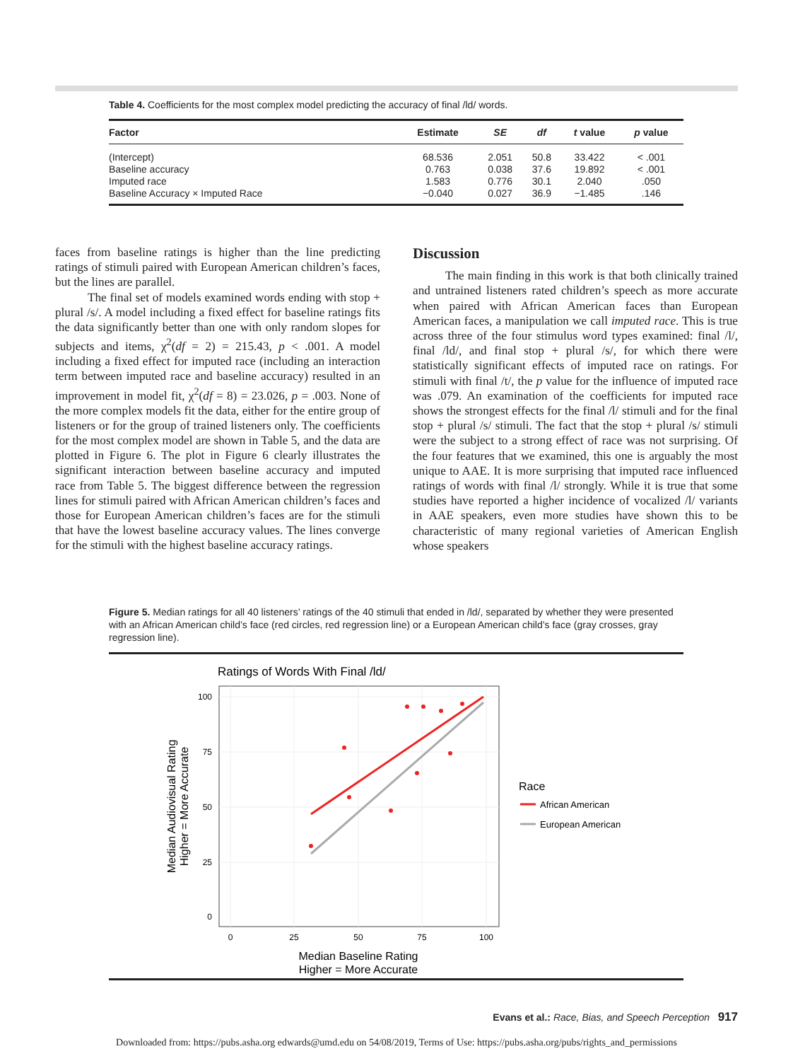Table 4. Coefficients for the most complex model predicting the accuracy of final /ld/ words.
| Factor | Estimate | SE | df | t value | p value |
| --- | --- | --- | --- | --- | --- |
| (Intercept) | 68.536 | 2.051 | 50.8 | 33.422 | < .001 |
| Baseline accuracy | 0.763 | 0.038 | 37.6 | 19.892 | < .001 |
| Imputed race | 1.583 | 0.776 | 30.1 | 2.040 | .050 |
| Baseline Accuracy × Imputed Race | −0.040 | 0.027 | 36.9 | −1.485 | .146 |
faces from baseline ratings is higher than the line predicting ratings of stimuli paired with European American children’s faces, but the lines are parallel.
The final set of models examined words ending with stop + plural /s/. A model including a fixed effect for baseline ratings fits the data significantly better than one with only random slopes for subjects and items, χ<sup>2</sup>(df = 2) = 215.43, p < .001. A model including a fixed effect for imputed race (including an interaction term between imputed race and baseline accuracy) resulted in an improvement in model fit, χ<sup>2</sup>(df = 8) = 23.026, p = .003. None of the more complex models fit the data, either for the entire group of listeners or for the group of trained listeners only. The coefficients for the most complex model are shown in Table 5, and the data are plotted in Figure 6. The plot in Figure 6 clearly illustrates the significant interaction between baseline accuracy and imputed race from Table 5. The biggest difference between the regression lines for stimuli paired with African American children’s faces and those for European American children’s faces are for the stimuli that have the lowest baseline accuracy values. The lines converge for the stimuli with the highest baseline accuracy ratings.
Discussion
The main finding in this work is that both clinically trained and untrained listeners rated children’s speech as more accurate when paired with African American faces than European American faces, a manipulation we call imputed race. This is true across three of the four stimulus word types examined: final /l/, final /ld/, and final stop + plural /s/, for which there were statistically significant effects of imputed race on ratings. For stimuli with final /t/, the p value for the influence of imputed race was .079. An examination of the coefficients for imputed race shows the strongest effects for the final /l/ stimuli and for the final stop + plural /s/ stimuli. The fact that the stop + plural /s/ stimuli were the subject to a strong effect of race was not surprising. Of the four features that we examined, this one is arguably the most unique to AAE. It is more surprising that imputed race influenced ratings of words with final /l/ strongly. While it is true that some studies have reported a higher incidence of vocalized /l/ variants in AAE speakers, even more studies have shown this to be characteristic of many regional varieties of American English whose speakers
Figure 5. Median ratings for all 40 listeners’ ratings of the 40 stimuli that ended in /ld/, separated by whether they were presented with an African American child’s face (red circles, red regression line) or a European American child’s face (gray crosses, gray regression line).
Ratings of Words With Final /ld/
100
75
50
25
0
0
25
50
75
100
Median Baseline Rating
Higher = More Accurate
Median Audiovisual Rating
Higher = More Accurate
Race
African American
European American
Evans et al.: Race, Bias, and Speech Perception 917
Downloaded from: https://pubs.asha.org edwards@umd.edu on 54/08/2019, Terms of Use: https://pubs.asha.org/pubs/rights_and_permissions